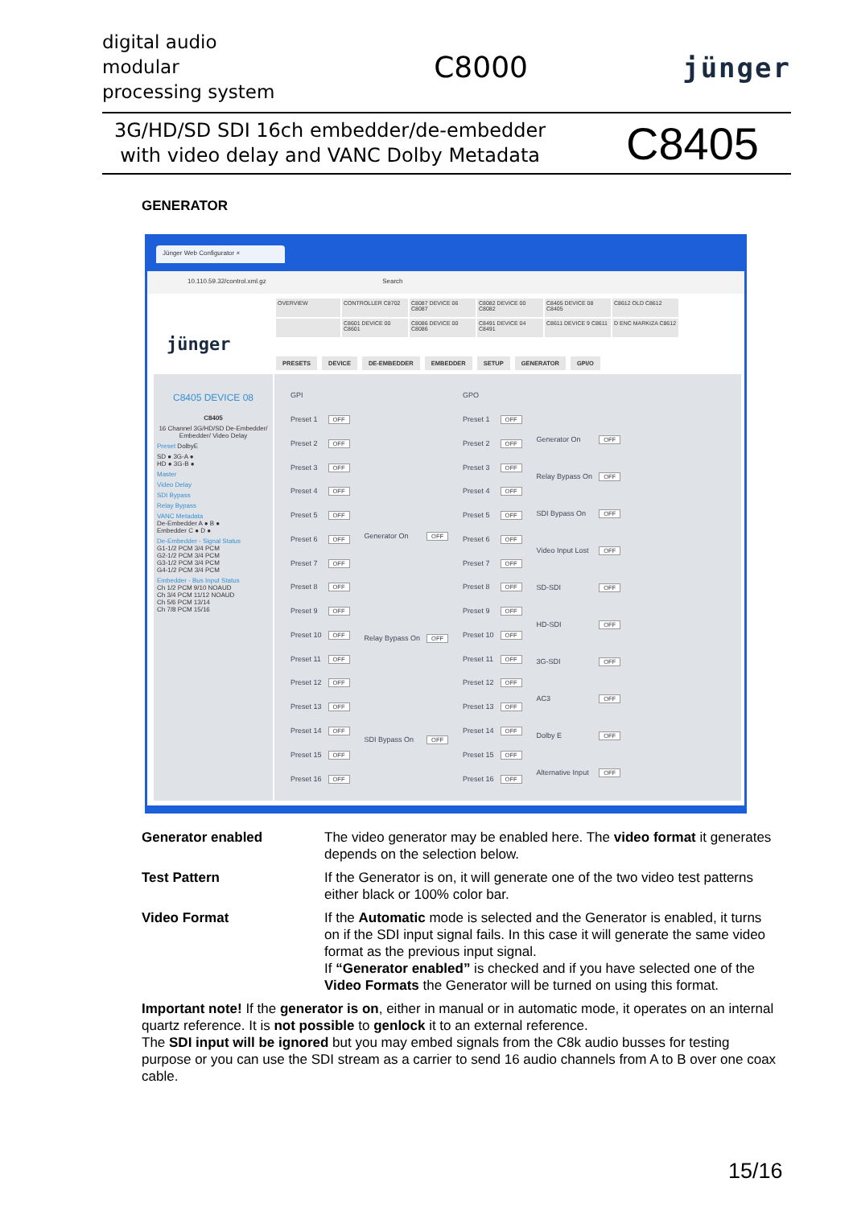digital audio
modular
processing system
C8000 jünger
3G/HD/SD SDI 16ch embedder/de-embedder
with video delay and VANC Dolby Metadata
C8405
GENERATOR
Jünger Web Configurator ×
10.110.59.32/control.xml.gz Search
OVERVIEW
CONTROLLER C8702
C8087 DEVICE 06 C8087
C8082 DEVICE 00 C8082
C8405 DEVICE 08 C8405
C8612 OLD C8612
C8601 DEVICE 00 C8601
C8086 DEVICE 00 C8086
C8491 DEVICE 04 C8491
C8611 DEVICE 9 C8611
D ENC MARKIZA C8612
jünger
PRESETS DEVICE DE-EMBEDDER EMBEDDER SETUP GENERATOR GPI/O
C8405 DEVICE 08
C8405
16 Channel 3G/HD/SD De-Embedder/ Embedder/ Video Delay
Preset DolbyE
SD ● 3G-A ●
HD ● 3G-B ●
Master
Video Delay
SDI Bypass
Relay Bypass
VANC Metadata
De-Embedder A ● B ●
Embedder C ● D ●
De-Embedder - Signal Status
G1-1/2 PCM 3/4 PCM
G2-1/2 PCM 3/4 PCM
G3-1/2 PCM 3/4 PCM
G4-1/2 PCM 3/4 PCM
Embedder - Bus Input Status
Ch 1/2 PCM 9/10 NOAUD
Ch 3/4 PCM 11/12 NOAUD
Ch 5/6 PCM 13/14
Ch 7/8 PCM 15/16
| GPI | |
| Preset 1 | OFF |
| Preset 2 | OFF |
| Preset 3 | OFF |
| Preset 4 | OFF |
| Preset 5 | OFF |
| Preset 6 | OFF |
| Preset 7 | OFF |
| Preset 8 | OFF |
| Preset 9 | OFF |
| Preset 10 | OFF |
| Preset 11 | OFF |
| Preset 12 | OFF |
| Preset 13 | OFF |
| Preset 14 | OFF |
| Preset 15 | OFF |
| Preset 16 | OFF |
| Generator On | OFF |
| Relay Bypass On | OFF |
| SDI Bypass On | OFF |
| GPO | |
| Preset 1 | OFF |
| Preset 2 | OFF |
| Preset 3 | OFF |
| Preset 4 | OFF |
| Preset 5 | OFF |
| Preset 6 | OFF |
| Preset 7 | OFF |
| Preset 8 | OFF |
| Preset 9 | OFF |
| Preset 10 | OFF |
| Preset 11 | OFF |
| Preset 12 | OFF |
| Preset 13 | OFF |
| Preset 14 | OFF |
| Preset 15 | OFF |
| Preset 16 | OFF |
| Generator On | OFF |
| Relay Bypass On | OFF |
| SDI Bypass On | OFF |
| Video Input Lost | OFF |
| SD-SDI | OFF |
| HD-SDI | OFF |
| 3G-SDI | OFF |
| AC3 | OFF |
| Dolby E | OFF |
| Alternative Input | OFF |
Generator enabled The video generator may be enabled here. The video format it generates depends on the selection below.
Test Pattern If the Generator is on, it will generate one of the two video test patterns either black or 100% color bar.
Video Format If the Automatic mode is selected and the Generator is enabled, it turns on if the SDI input signal fails. In this case it will generate the same video format as the previous input signal.
If “Generator enabled” is checked and if you have selected one of the Video Formats the Generator will be turned on using this format.
Important note! If the generator is on, either in manual or in automatic mode, it operates on an internal quartz reference. It is not possible to genlock it to an external reference.
The SDI input will be ignored but you may embed signals from the C8k audio busses for testing purpose or you can use the SDI stream as a carrier to send 16 audio channels from A to B over one coax cable.
15/16